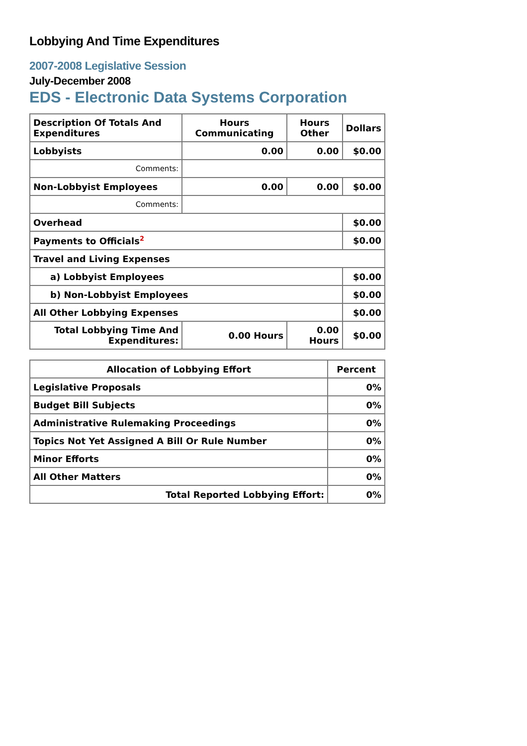Lobbying And Time Expenditures
2007-2008 Legislative Session
July-December 2008
EDS - Electronic Data Systems Corporation
| Description Of Totals And Expenditures | Hours Communicating | Hours Other | Dollars |
| --- | --- | --- | --- |
| Lobbyists | 0.00 | 0.00 | $0.00 |
| Comments: | | | |
| Non-Lobbyist Employees | 0.00 | 0.00 | $0.00 |
| Comments: | | | |
| Overhead | | | $0.00 |
| Payments to Officials<sup>2</sup> | | | $0.00 |
| Travel and Living Expenses | | | |
| a) Lobbyist Employees | | | $0.00 |
| b) Non-Lobbyist Employees | | | $0.00 |
| All Other Lobbying Expenses | | | $0.00 |
| Total Lobbying Time And Expenditures: | 0.00 Hours | 0.00 Hours | $0.00 |
| Allocation of Lobbying Effort | Percent |
| --- | --- |
| Legislative Proposals | 0% |
| Budget Bill Subjects | 0% |
| Administrative Rulemaking Proceedings | 0% |
| Topics Not Yet Assigned A Bill Or Rule Number | 0% |
| Minor Efforts | 0% |
| All Other Matters | 0% |
| Total Reported Lobbying Effort: | 0% |